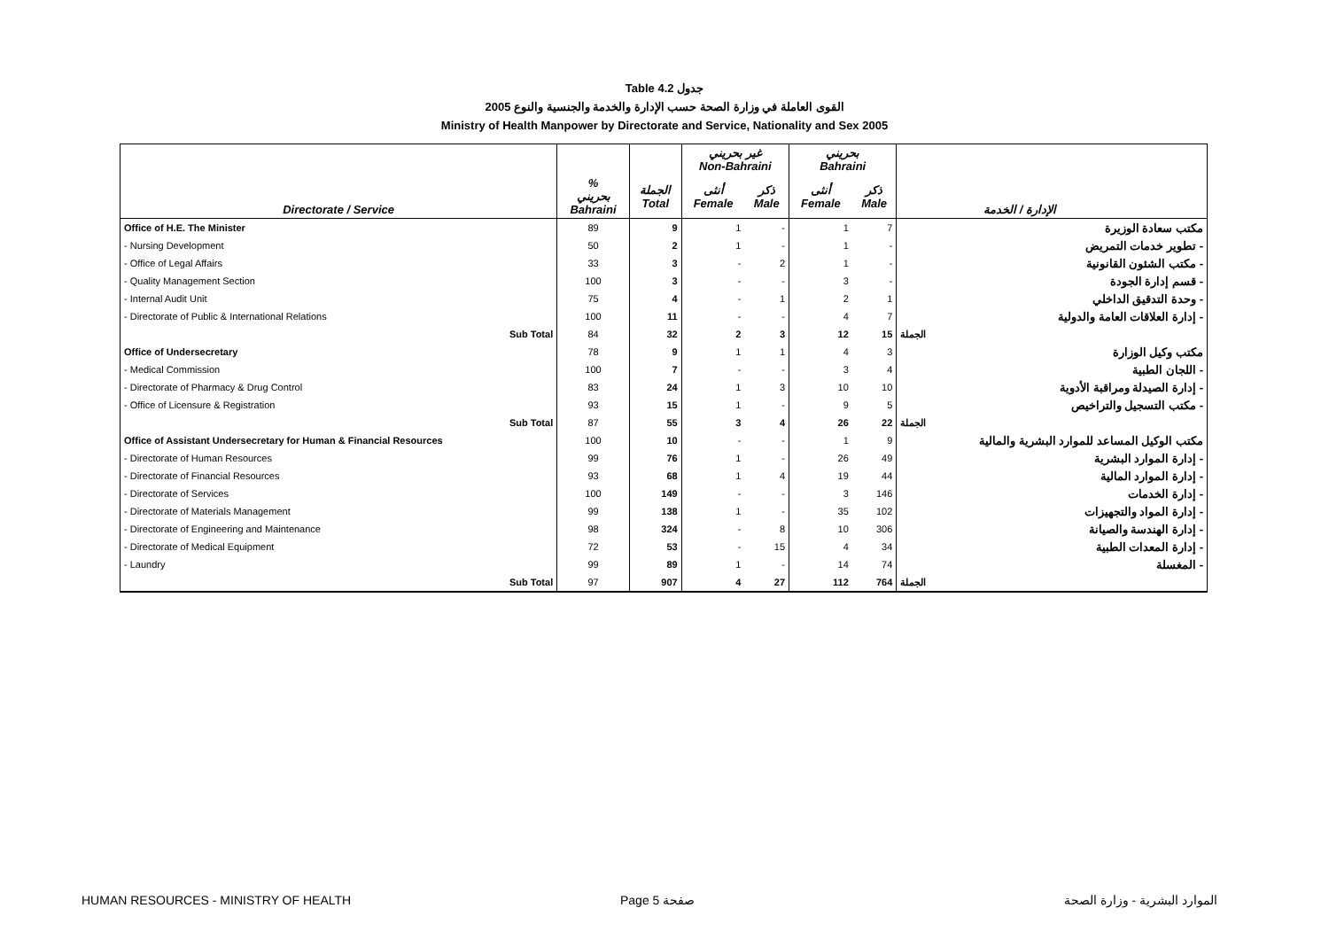Table 4.2 جدول
2005 القوى العاملة في وزارة الصحة حسب الإدارة والخدمة والجنسية والنوع
Ministry of Health Manpower by Directorate and Service, Nationality and Sex 2005
| | | | غير بحريني Non-Bahraini | | بحريني Bahraini | | |
| --- | --- | --- | --- | --- | --- | --- | --- |
| Directorate / Service | % بحريني Bahraini | الجملة Total | أنثى Female | ذكر Male | أنثى Female | ذكر Male | الإدارة / الخدمة |
| Office of H.E. The Minister | 89 | 9 | 1 | - | 1 | 7 | مكتب سعادة الوزيرة |
| - Nursing Development | 50 | 2 | 1 | - | 1 | - | - تطوير خدمات التمريض |
| - Office of Legal Affairs | 33 | 3 | - | 2 | 1 | - | - مكتب الشئون القانونية |
| - Quality Management Section | 100 | 3 | - | - | 3 | - | - قسم إدارة الجودة |
| - Internal Audit Unit | 75 | 4 | - | 1 | 2 | 1 | - وحدة التدقيق الداخلي |
| - Directorate of Public & International Relations | 100 | 11 | - | - | 4 | 7 | - إدارة العلاقات العامة والدولية |
| Sub Total | 84 | 32 | 2 | 3 | 12 | 15 | الجملة |
| Office of Undersecretary | 78 | 9 | 1 | 1 | 4 | 3 | مكتب وكيل الوزارة |
| - Medical Commission | 100 | 7 | - | - | 3 | 4 | - اللجان الطبية |
| - Directorate of Pharmacy & Drug Control | 83 | 24 | 1 | 3 | 10 | 10 | - إدارة الصيدلة ومراقبة الأدوية |
| - Office of Licensure & Registration | 93 | 15 | 1 | - | 9 | 5 | - مكتب التسجيل والتراخيص |
| Sub Total | 87 | 55 | 3 | 4 | 26 | 22 | الجملة |
| Office of Assistant Undersecretary for Human & Financial Resources | 100 | 10 | - | - | 1 | 9 | مكتب الوكيل المساعد للموارد البشرية والمالية |
| - Directorate of Human Resources | 99 | 76 | 1 | - | 26 | 49 | - إدارة الموارد البشرية |
| - Directorate of Financial Resources | 93 | 68 | 1 | 4 | 19 | 44 | - إدارة الموارد المالية |
| - Directorate of Services | 100 | 149 | - | - | 3 | 146 | - إدارة الخدمات |
| - Directorate of Materials Management | 99 | 138 | 1 | - | 35 | 102 | - إدارة المواد والتجهيزات |
| - Directorate of Engineering and Maintenance | 98 | 324 | - | 8 | 10 | 306 | - إدارة الهندسة والصيانة |
| - Directorate of Medical Equipment | 72 | 53 | - | 15 | 4 | 34 | - إدارة المعدات الطبية |
| - Laundry | 99 | 89 | 1 | - | 14 | 74 | - المغسلة |
| Sub Total | 97 | 907 | 4 | 27 | 112 | 764 | الجملة |
HUMAN RESOURCES - MINISTRY OF HEALTH
Page 5 صفحة الموارد البشرية - وزارة الصحة